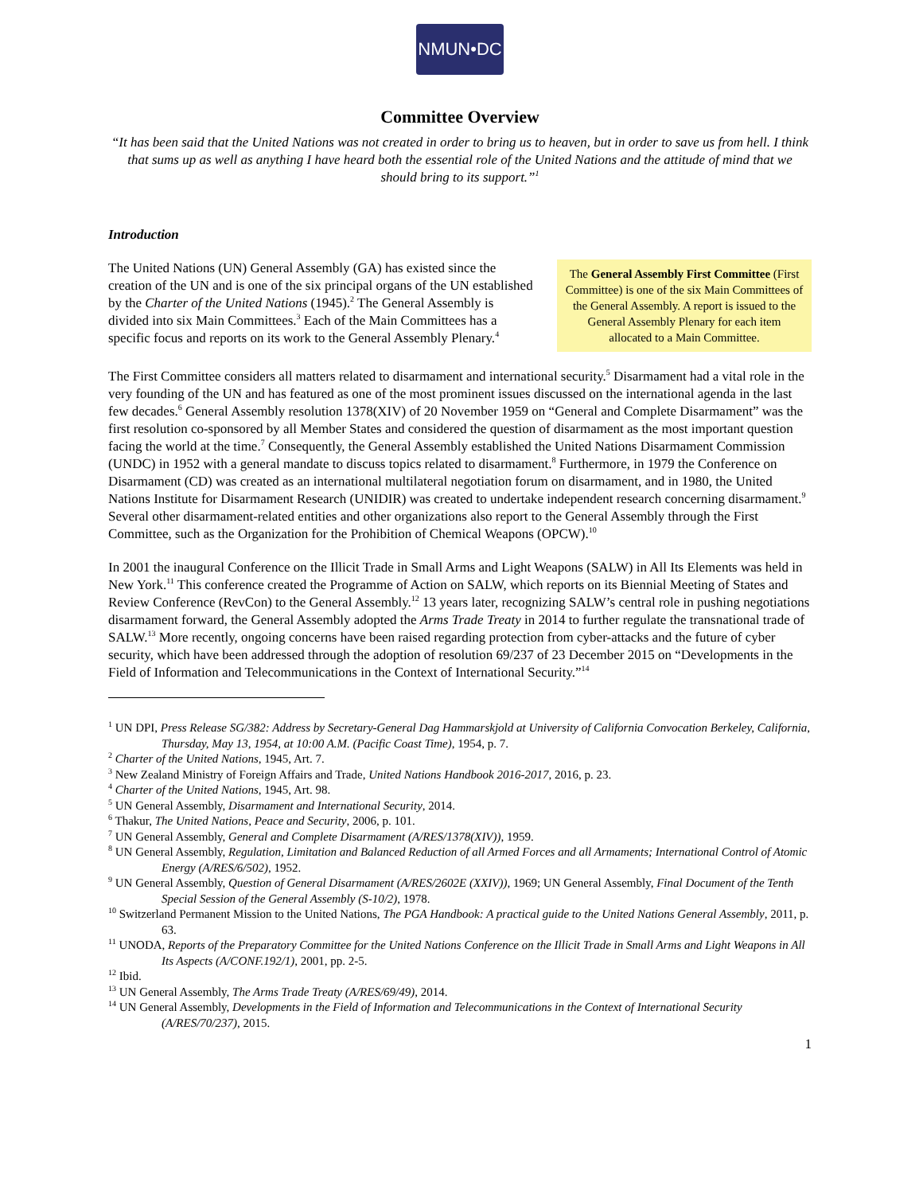NMUN•DC
Committee Overview
“It has been said that the United Nations was not created in order to bring us to heaven, but in order to save us from hell. I think that sums up as well as anything I have heard both the essential role of the United Nations and the attitude of mind that we should bring to its support.”<sup>1</sup>
Introduction
The United Nations (UN) General Assembly (GA) has existed since the creation of the UN and is one of the six principal organs of the UN established by the Charter of the United Nations (1945).<sup>2</sup> The General Assembly is divided into six Main Committees.<sup>3</sup> Each of the Main Committees has a specific focus and reports on its work to the General Assembly Plenary.<sup>4</sup>
The General Assembly First Committee (First Committee) is one of the six Main Committees of the General Assembly. A report is issued to the General Assembly Plenary for each item allocated to a Main Committee.
The First Committee considers all matters related to disarmament and international security.<sup>5</sup> Disarmament had a vital role in the very founding of the UN and has featured as one of the most prominent issues discussed on the international agenda in the last few decades.<sup>6</sup> General Assembly resolution 1378(XIV) of 20 November 1959 on “General and Complete Disarmament” was the first resolution co-sponsored by all Member States and considered the question of disarmament as the most important question facing the world at the time.<sup>7</sup> Consequently, the General Assembly established the United Nations Disarmament Commission (UNDC) in 1952 with a general mandate to discuss topics related to disarmament.<sup>8</sup> Furthermore, in 1979 the Conference on Disarmament (CD) was created as an international multilateral negotiation forum on disarmament, and in 1980, the United Nations Institute for Disarmament Research (UNIDIR) was created to undertake independent research concerning disarmament.<sup>9</sup> Several other disarmament-related entities and other organizations also report to the General Assembly through the First Committee, such as the Organization for the Prohibition of Chemical Weapons (OPCW).<sup>10</sup>
In 2001 the inaugural Conference on the Illicit Trade in Small Arms and Light Weapons (SALW) in All Its Elements was held in New York.<sup>11</sup> This conference created the Programme of Action on SALW, which reports on its Biennial Meeting of States and Review Conference (RevCon) to the General Assembly.<sup>12</sup> 13 years later, recognizing SALW’s central role in pushing negotiations disarmament forward, the General Assembly adopted the Arms Trade Treaty in 2014 to further regulate the transnational trade of SALW.<sup>13</sup> More recently, ongoing concerns have been raised regarding protection from cyber-attacks and the future of cyber security, which have been addressed through the adoption of resolution 69/237 of 23 December 2015 on “Developments in the Field of Information and Telecommunications in the Context of International Security.”<sup>14</sup>
<sup>1</sup> UN DPI, Press Release SG/382: Address by Secretary-General Dag Hammarskjold at University of California Convocation Berkeley, California, Thursday, May 13, 1954, at 10:00 A.M. (Pacific Coast Time), 1954, p. 7.
<sup>2</sup> Charter of the United Nations, 1945, Art. 7.
<sup>3</sup> New Zealand Ministry of Foreign Affairs and Trade, United Nations Handbook 2016-2017, 2016, p. 23.
<sup>4</sup> Charter of the United Nations, 1945, Art. 98.
<sup>5</sup> UN General Assembly, Disarmament and International Security, 2014.
<sup>6</sup> Thakur, The United Nations, Peace and Security, 2006, p. 101.
<sup>7</sup> UN General Assembly, General and Complete Disarmament (A/RES/1378(XIV)), 1959.
<sup>8</sup> UN General Assembly, Regulation, Limitation and Balanced Reduction of all Armed Forces and all Armaments; International Control of Atomic Energy (A/RES/6/502), 1952.
<sup>9</sup> UN General Assembly, Question of General Disarmament (A/RES/2602E (XXIV)), 1969; UN General Assembly, Final Document of the Tenth Special Session of the General Assembly (S-10/2), 1978.
<sup>10</sup> Switzerland Permanent Mission to the United Nations, The PGA Handbook: A practical guide to the United Nations General Assembly, 2011, p. 63.
<sup>11</sup> UNODA, Reports of the Preparatory Committee for the United Nations Conference on the Illicit Trade in Small Arms and Light Weapons in All Its Aspects (A/CONF.192/1), 2001, pp. 2-5.
<sup>12</sup> Ibid.
<sup>13</sup> UN General Assembly, The Arms Trade Treaty (A/RES/69/49), 2014.
<sup>14</sup> UN General Assembly, Developments in the Field of Information and Telecommunications in the Context of International Security (A/RES/70/237), 2015.
1